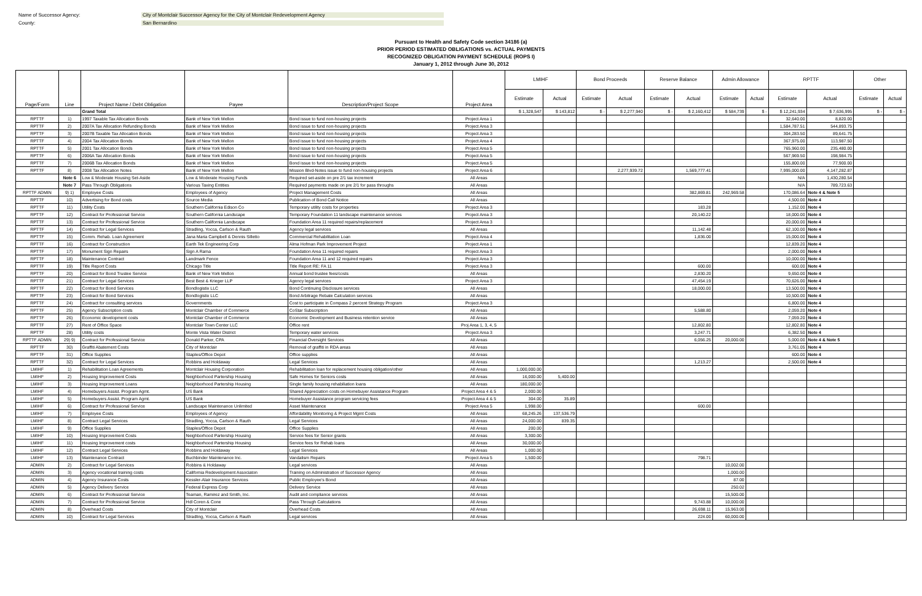Name of Successor Agency: City of Montclair Successor Agency for the City of Montclair Redevelopment Agency
County: San Bernardino
Pursuant to Health and Safety Code section 34186 (a)
PRIOR PERIOD ESTIMATED OBLIGATIONS vs. ACTUAL PAYMENTS
RECOGNIZED OBLIGATION PAYMENT SCHEDULE (ROPS I)
January 1, 2012 through June 30, 2012
| Page/Form | Line | Project Name / Debt Obligation | Payee | Description/Project Scope | Project Area | LMIHF | | Bond Proceeds | | Reserve Balance | | Admin Allowance | | RPTTF | | Other | |
| --- | --- | --- | --- | --- | --- | --- | --- | --- | --- | --- | --- | --- | --- | --- | --- | --- | --- |
| | | | | | | Estimate | Actual | Estimate | Actual | Estimate | Actual | Estimate | Actual | Estimate | Actual | Estimate | Actual |
| | | Grand Total | | | | $ 1,328,547 | $ 143,812 | $ - | $ 2,277,940 | $ - | $ 2,160,412 | $ 584,739 | $ - | $ 12,241,934 | $ 7,636,995 | $ - | $ - |
| RPTTF | 1) | 1997 Taxable Tax Allocation Bonds | Bank of New York Mellon | Bond issue to fund non-housing projects | Project Area 1 | | | | | | | | | 32,640.00 | 8,820.00 | | |
| RPTTF | 2) | 2007A Tax Allocation Refunding Bonds | Bank of New York Mellon | Bond issue to fund non-housing projects | Project Area 3 | | | | | | | | | 1,584,787.51 | 544,893.75 | | |
| RPTTF | 3) | 2007B Taxable Tax Allocation Bonds | Bank of New York Mellon | Bond issue to fund non-housing projects | Project Area 3 | | | | | | | | | 304,283.50 | 89,641.75 | | |
| RPTTF | 4) | 2004 Tax Allocation Bonds | Bank of New York Mellon | Bond issue to fund non-housing projects | Project Area 4 | | | | | | | | | 367,975.00 | 113,987.50 | | |
| RPTTF | 5) | 2001 Tax Allocation Bonds | Bank of New York Mellon | Bond issue to fund non-housing projects | Project Area 5 | | | | | | | | | 765,960.00 | 235,480.00 | | |
| RPTTF | 6) | 2006A Tax Allocation Bonds | Bank of New York Mellon | Bond issue to fund non-housing projects | Project Area 5 | | | | | | | | | 567,969.50 | 198,984.75 | | |
| RPTTF | 7) | 2006B Tax Allocation Bonds | Bank of New York Mellon | Bond issue to fund non-housing projects | Project Area 5 | | | | | | | | | 155,800.00 | 77,900.00 | | |
| RPTTF | 8) | 2008 Tax Allocation Notes | Bank of New York Mellon | Mission Blvd-Notes issue to fund non-housing projects | Project Area 6 | | | | 2,277,939.72 | | 1,569,777.41 | | | 7,995,000.00 | 4,147,282.87 | | |
| | Note 6 | Low & Moderate Housing Set-Aside | Low & Moderate Housing Funds | Required set-aside on pre 2/1 tax increment | All Areas | | | | | | | | | N/A | 1,430,280.54 | | |
| | Note 7 | Pass Through Obligations | Various Taxing Entities | Required payments made on pre 2/1 for pass throughs | All Areas | | | | | | | | | N/A | 789,723.63 | | |
| RPTTF ADMIN | 9) 1) | Employee Costs | Employees of Agency | Project Management Costs | All Areas | | | | | | 382,869.81 | 242,969.58 | | 170,086.64 | Note 4 & Note 5 | | |
| RPTTF | 10) | Advertising for Bond costs | Source Media | Publication of Bond Call Notice | All Areas | | | | | | | | | 4,500.00 | Note 4 | | |
| RPTTF | 11) | Utility Costs | Southern California Edison Co | Temporary utility costs for properties | Project Area 3 | | | | | | 183.28 | | | 1,152.00 | Note 4 | | |
| RPTTF | 12) | Contract for Professional Service | Southern California Landscape | Temporary Foundation 11 landscape maintenance services | Project Area 3 | | | | | | 20,140.22 | | | 18,000.00 | Note 4 | | |
| RPTTF | 13) | Contract for Professional Service | Southern California Landscape | Foundation Area 11 required repairs/replacement | Project Area 3 | | | | | | | | | 20,000.00 | Note 4 | | |
| RPTTF | 14) | Contract for Legal Services | Stradling, Yocca, Carlson & Rauth | Agency legal services | All Areas | | | | | | 11,142.48 | | | 62,100.00 | Note 4 | | |
| RPTTF | 15) | Comm. Rehab. Loan Agreement | Jana Maria Campbell & Dennis Silletto | Commercial Rehabilitation Loan | Project Area 4 | | | | | | 1,836.00 | | | 15,000.00 | Note 4 | | |
| RPTTF | 16) | Contract for Construction | Earth Tek Engineering Corp | Alma Hofman Park Improvement Project | Project Area 1 | | | | | | | | | 12,839.20 | Note 4 | | |
| RPTTF | 17) | Monument Sign Repairs | Sign A Rama | Foundation Area 11 required repairs | Project Area 3 | | | | | | | | | 2,000.00 | Note 4 | | |
| RPTTF | 18) | Maintenance Contract | Landmark Fence | Foundation Area 11 and 12 required repairs | Project Area 3 | | | | | | | | | 10,000.00 | Note 4 | | |
| RPTTF | 19) | Title Report Costs | Chicago Title | Title Report RE: FA 11 | Project Area 3 | | | | | | 600.00 | | | 600.00 | Note 4 | | |
| RPTTF | 20) | Contract for Bond Trustee Service | Bank of New York Mellon | Annual bond trustee fees/costs | All Areas | | | | | | 2,830.20 | | | 9,650.00 | Note 4 | | |
| RPTTF | 21) | Contract for Legal Services | Best Best & Krieger LLP | Agency legal services | Project Area 3 | | | | | | 47,454.19 | | | 70,626.00 | Note 4 | | |
| RPTTF | 22) | Contract for Bond Services | Bondlogistix LLC | Bond Continuing Disclosure services | All Areas | | | | | | 18,000.00 | | | 13,500.00 | Note 4 | | |
| RPTTF | 23) | Contract for Bond Services | Bondlogistix LLC | Bond Arbitrage Rebate Calculation services | All Areas | | | | | | | | | 10,500.00 | Note 4 | | |
| RPTTF | 24) | Contract for consulting services | Governments | Cost to participate in Compass 2 percent Strategy Program | Project Area 3 | | | | | | | | | 6,800.00 | Note 4 | | |
| RPTTF | 25) | Agency Subscription costs | Montclair Chamber of Commerce | CoStar Subscription | All Areas | | | | | | 5,588.80 | | | 2,059.20 | Note 4 | | |
| RPTTF | 26) | Economic development costs | Montclair Chamber of Commerce | Economic Development and Business retention service | All Areas | | | | | | | | | 7,059.20 | Note 4 | | |
| RPTTF | 27) | Rent of Office Space | Montclair Town Center LLC | Office rent | Proj Area 1, 3, 4, 5 | | | | | | 12,802.80 | | | 12,802.80 | Note 4 | | |
| RPTTF | 28) | Utility costs | Monte Vista Water District | Temporary water services | Project Area 3 | | | | | | 3,247.71 | | | 6,382.50 | Note 4 | | |
| RPTTF ADMIN | 29) 9) | Contract for Professional Service | Donald Parker, CPA | Financial Oversight Services | All Areas | | | | | | 6,056.25 | 20,000.00 | | 5,000.00 | Note 4 & Note 5 | | |
| RPTTF | 30) | Graffiti Abatement Costs | City of Montclair | Removal of graffiti in RDA areas | All Areas | | | | | | | | | 3,761.05 | Note 4 | | |
| RPTTF | 31) | Office Supplies | Staples/Office Depot | Office supplies | All Areas | | | | | | | | | 600.00 | Note 4 | | |
| RPTTF | 32) | Contract for Legal Services | Robbins and Holdaway | Legal Services | All Areas | | | | | | 1,213.27 | | | 2,500.00 | Note 4 | | |
| LMIHF | 1) | Rehabilitation Loan Agreements | Montclair Housing Corporation | Rehabilitation loan for replacement housing obligation/other | All Areas | 1,000,000.00 | | | | | | | | | | | |
| LMIHF | 2) | Housing Improvement Costs | Neighborhood Partership Housing | Safe Homes for Seniors costs | All Areas | 16,000.00 | 5,400.00 | | | | | | | | | | |
| LMIHF | 3) | Housing Improvement Loans | Neighborhood Partership Housing | Single family housing rehabiliation loans | All Areas | 180,000.00 | | | | | | | | | | | |
| LMIHF | 4) | Homebuyers Assist. Program Agmt. | US Bank | Shared Appreciation costs on Homebuyer Assistance Program | Project Area 4 & 5 | 2,000.00 | | | | | | | | | | | |
| LMIHF | 5) | Homebuyers Assist. Program Agmt. | US Bank | Homebuyer Assistance program servicing fees | Project Area 4 & 5 | 304.00 | 35.89 | | | | | | | | | | |
| LMIHF | 6) | Contract for Professional Service | Landscape Maintenance Unlimited | Asset Maintenance | Project Area 5 | 1,998.00 | | | | | 600.00 | | | | | | |
| LMIHF | 7) | Employee Costs | Employees of Agency | Affordability Monitoring & Project Mgmt Costs | All Areas | 68,245.26 | 137,536.79 | | | | | | | | | | |
| LMIHF | 8) | Contract Legal Services | Stradling, Yocca, Carlson & Rauth | Legal Services | All Areas | 24,000.00 | 839.35 | | | | | | | | | | |
| LMIHF | 9) | Office Supplies | Staples/Office Depot | Office Supplies | All Areas | 200.00 | | | | | | | | | | | |
| LMIHF | 10) | Housing Improvement Costs | Neighborhood Partership Housing | Service fees for Senior grants | All Areas | 3,300.00 | | | | | | | | | | | |
| LMIHF | 11) | Housing Improvement costs | Neighborhood Partership Housing | Service fees for Rehab loans | All Areas | 30,000.00 | | | | | | | | | | | |
| LMIHF | 12) | Contract Legal Services | Robbins and Holdaway | Legal Services | All Areas | 1,000.00 | | | | | | | | | | | |
| LMIHF | 13) | Maintenance Contract | Buchbinder Maintenance Inc. | Vandalism Repairs | Project Area 5 | 1,500.00 | | | | | 798.71 | | | | | | |
| ADMIN | 2) | Contract for Legal Services | Robbins & Holdaway | Legal services | All Areas | | | | | | | 10,002.00 | | | | | |
| ADMIN | 3) | Agency vocational training costs | California Redevelopment Associaton | Training on Administration of Successor Agency | All Areas | | | | | | | 1,000.00 | | | | | |
| ADMIN | 4) | Agency Insurance Costs | Kessler-Alair Insurance Services | Public Employee's Bond | All Areas | | | | | | | 87.00 | | | | | |
| ADMIN | 5) | Agency Delivery Service | Federal Express Corp | Delivery Service | All Areas | | | | | | | 250.02 | | | | | |
| ADMIN | 6) | Contract for Professional Service | Teaman, Ramirez and Smith, Inc. | Audit and compliance services | All Areas | | | | | | | 15,500.00 | | | | | |
| ADMIN | 7) | Contract for Professional Service | Hdl Coren & Cone | Pass Through Calculations | All Areas | | | | | | 9,743.88 | 10,000.00 | | | | | |
| ADMIN | 8) | Overhead Costs | City of Montclair | Overhead Costs | All Areas | | | | | | 26,698.11 | 15,963.00 | | | | | |
| ADMIN | 10) | Contract for Legal Services | Stradling, Yocca, Carlson & Rauth | Legal services | All Areas | | | | | | 224.00 | 60,000.00 | | | | | |